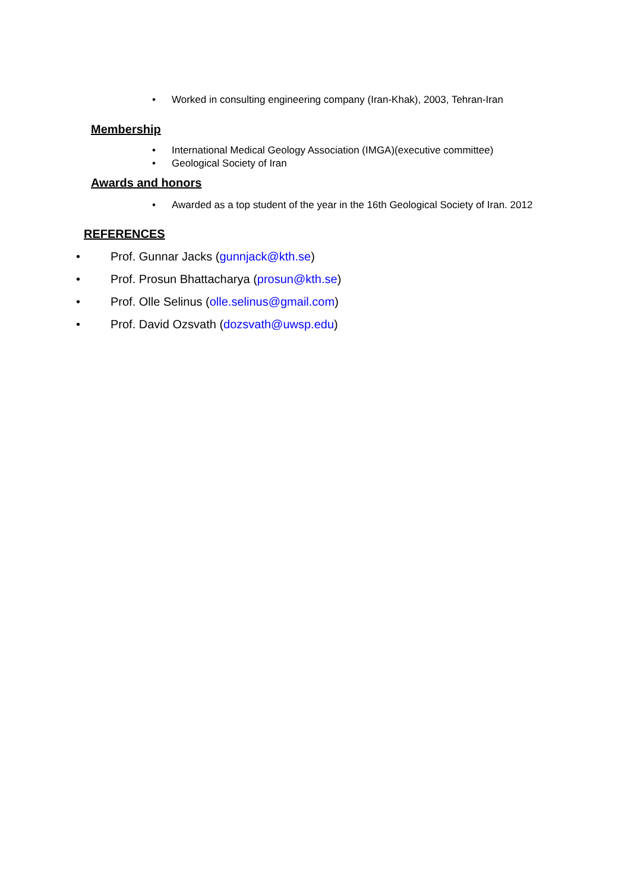• Worked in consulting engineering company (Iran-Khak), 2003, Tehran-Iran
Membership
• International Medical Geology Association (IMGA)(executive committee)
• Geological Society of Iran
Awards and honors
• Awarded as a top student of the year in the 16th Geological Society of Iran. 2012
REFERENCES
• Prof. Gunnar Jacks (gunnjack@kth.se)
• Prof. Prosun Bhattacharya (prosun@kth.se)
• Prof. Olle Selinus (olle.selinus@gmail.com)
• Prof. David Ozsvath (dozsvath@uwsp.edu)